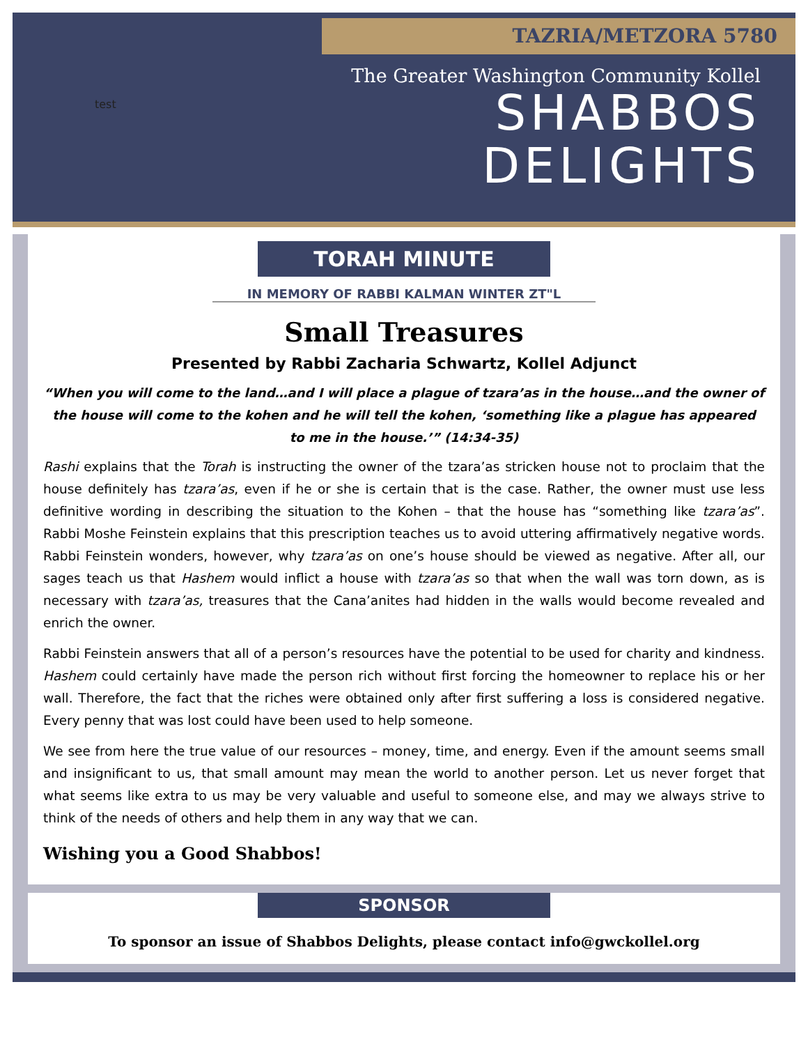TAZRIA/METZORA 5780
test
The Greater Washington Community Kollel
SHABBOS
DELIGHTS
TORAH MINUTE
IN MEMORY OF RABBI KALMAN WINTER ZT"L
Small Treasures
Presented by Rabbi Zacharia Schwartz, Kollel Adjunct
“When you will come to the land…and I will place a plague of tzara’as in the house…and the owner of the house will come to the kohen and he will tell the kohen, ‘something like a plague has appeared to me in the house.’” (14:34-35)
Rashi explains that the Torah is instructing the owner of the tzara’as stricken house not to proclaim that the house definitely has tzara’as, even if he or she is certain that is the case. Rather, the owner must use less definitive wording in describing the situation to the Kohen – that the house has “something like tzara’as”. Rabbi Moshe Feinstein explains that this prescription teaches us to avoid uttering affirmatively negative words. Rabbi Feinstein wonders, however, why tzara’as on one’s house should be viewed as negative. After all, our sages teach us that Hashem would inflict a house with tzara’as so that when the wall was torn down, as is necessary with tzara’as, treasures that the Cana’anites had hidden in the walls would become revealed and enrich the owner.
Rabbi Feinstein answers that all of a person’s resources have the potential to be used for charity and kindness. Hashem could certainly have made the person rich without first forcing the homeowner to replace his or her wall. Therefore, the fact that the riches were obtained only after first suffering a loss is considered negative. Every penny that was lost could have been used to help someone.
We see from here the true value of our resources – money, time, and energy. Even if the amount seems small and insignificant to us, that small amount may mean the world to another person. Let us never forget that what seems like extra to us may be very valuable and useful to someone else, and may we always strive to think of the needs of others and help them in any way that we can.
Wishing you a Good Shabbos!
SPONSOR
To sponsor an issue of Shabbos Delights, please contact info@gwckollel.org